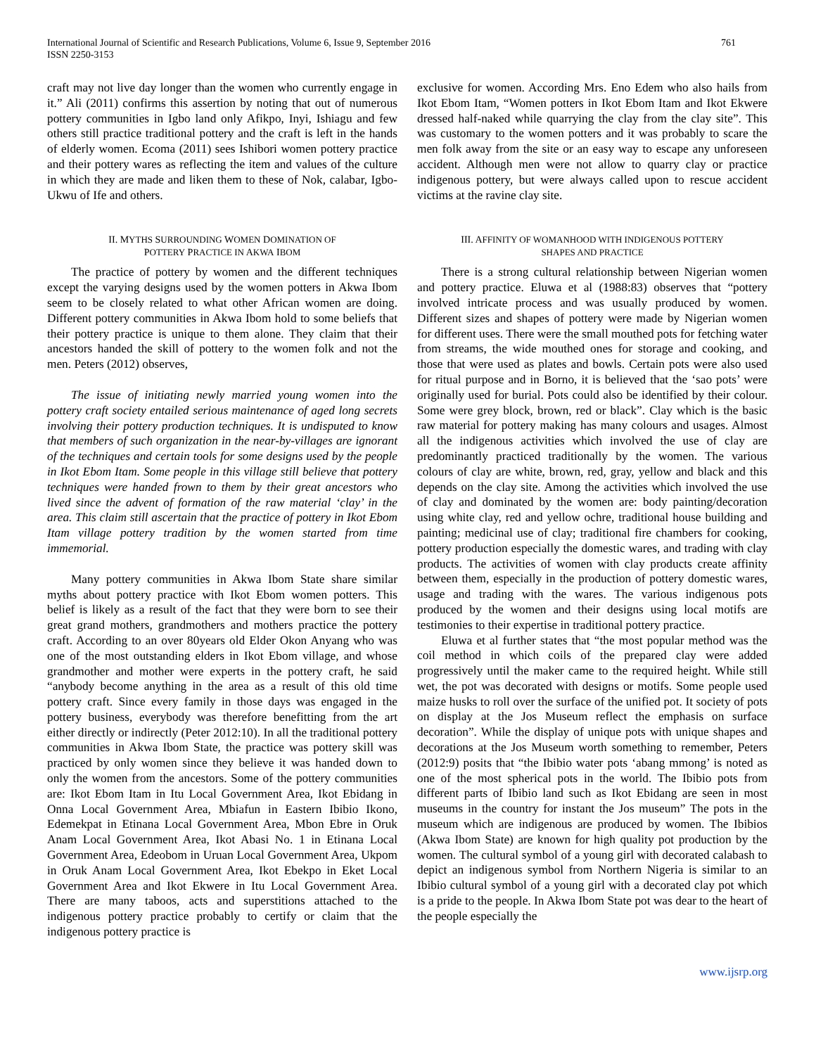International Journal of Scientific and Research Publications, Volume 6, Issue 9, September 2016
ISSN 2250-3153
761
craft may not live day longer than the women who currently engage in it.” Ali (2011) confirms this assertion by noting that out of numerous pottery communities in Igbo land only Afikpo, Inyi, Ishiagu and few others still practice traditional pottery and the craft is left in the hands of elderly women. Ecoma (2011) sees Ishibori women pottery practice and their pottery wares as reflecting the item and values of the culture in which they are made and liken them to these of Nok, calabar, Igbo-Ukwu of Ife and others.
II. MYTHS SURROUNDING WOMEN DOMINATION OF
POTTERY PRACTICE IN AKWA IBOM
The practice of pottery by women and the different techniques except the varying designs used by the women potters in Akwa Ibom seem to be closely related to what other African women are doing. Different pottery communities in Akwa Ibom hold to some beliefs that their pottery practice is unique to them alone. They claim that their ancestors handed the skill of pottery to the women folk and not the men. Peters (2012) observes,
The issue of initiating newly married young women into the pottery craft society entailed serious maintenance of aged long secrets involving their pottery production techniques. It is undisputed to know that members of such organization in the near-by-villages are ignorant of the techniques and certain tools for some designs used by the people in Ikot Ebom Itam. Some people in this village still believe that pottery techniques were handed frown to them by their great ancestors who lived since the advent of formation of the raw material ‘clay’ in the area. This claim still ascertain that the practice of pottery in Ikot Ebom Itam village pottery tradition by the women started from time immemorial.
Many pottery communities in Akwa Ibom State share similar myths about pottery practice with Ikot Ebom women potters. This belief is likely as a result of the fact that they were born to see their great grand mothers, grandmothers and mothers practice the pottery craft. According to an over 80years old Elder Okon Anyang who was one of the most outstanding elders in Ikot Ebom village, and whose grandmother and mother were experts in the pottery craft, he said “anybody become anything in the area as a result of this old time pottery craft. Since every family in those days was engaged in the pottery business, everybody was therefore benefitting from the art either directly or indirectly (Peter 2012:10). In all the traditional pottery communities in Akwa Ibom State, the practice was pottery skill was practiced by only women since they believe it was handed down to only the women from the ancestors. Some of the pottery communities are: Ikot Ebom Itam in Itu Local Government Area, Ikot Ebidang in Onna Local Government Area, Mbiafun in Eastern Ibibio Ikono, Edemekpat in Etinana Local Government Area, Mbon Ebre in Oruk Anam Local Government Area, Ikot Abasi No. 1 in Etinana Local Government Area, Edeobom in Uruan Local Government Area, Ukpom in Oruk Anam Local Government Area, Ikot Ebekpo in Eket Local Government Area and Ikot Ekwere in Itu Local Government Area. There are many taboos, acts and superstitions attached to the indigenous pottery practice probably to certify or claim that the indigenous pottery practice is
exclusive for women. According Mrs. Eno Edem who also hails from Ikot Ebom Itam, “Women potters in Ikot Ebom Itam and Ikot Ekwere dressed half-naked while quarrying the clay from the clay site”. This was customary to the women potters and it was probably to scare the men folk away from the site or an easy way to escape any unforeseen accident. Although men were not allow to quarry clay or practice indigenous pottery, but were always called upon to rescue accident victims at the ravine clay site.
III. AFFINITY OF WOMANHOOD WITH INDIGENOUS POTTERY
SHAPES AND PRACTICE
There is a strong cultural relationship between Nigerian women and pottery practice. Eluwa et al (1988:83) observes that “pottery involved intricate process and was usually produced by women. Different sizes and shapes of pottery were made by Nigerian women for different uses. There were the small mouthed pots for fetching water from streams, the wide mouthed ones for storage and cooking, and those that were used as plates and bowls. Certain pots were also used for ritual purpose and in Borno, it is believed that the ‘sao pots’ were originally used for burial. Pots could also be identified by their colour. Some were grey block, brown, red or black”. Clay which is the basic raw material for pottery making has many colours and usages. Almost all the indigenous activities which involved the use of clay are predominantly practiced traditionally by the women. The various colours of clay are white, brown, red, gray, yellow and black and this depends on the clay site. Among the activities which involved the use of clay and dominated by the women are: body painting/decoration using white clay, red and yellow ochre, traditional house building and painting; medicinal use of clay; traditional fire chambers for cooking, pottery production especially the domestic wares, and trading with clay products. The activities of women with clay products create affinity between them, especially in the production of pottery domestic wares, usage and trading with the wares. The various indigenous pots produced by the women and their designs using local motifs are testimonies to their expertise in traditional pottery practice.
Eluwa et al further states that “the most popular method was the coil method in which coils of the prepared clay were added progressively until the maker came to the required height. While still wet, the pot was decorated with designs or motifs. Some people used maize husks to roll over the surface of the unified pot. It society of pots on display at the Jos Museum reflect the emphasis on surface decoration”. While the display of unique pots with unique shapes and decorations at the Jos Museum worth something to remember, Peters (2012:9) posits that “the Ibibio water pots ‘abang mmong’ is noted as one of the most spherical pots in the world. The Ibibio pots from different parts of Ibibio land such as Ikot Ebidang are seen in most museums in the country for instant the Jos museum” The pots in the museum which are indigenous are produced by women. The Ibibios (Akwa Ibom State) are known for high quality pot production by the women. The cultural symbol of a young girl with decorated calabash to depict an indigenous symbol from Northern Nigeria is similar to an Ibibio cultural symbol of a young girl with a decorated clay pot which is a pride to the people. In Akwa Ibom State pot was dear to the heart of the people especially the
www.ijsrp.org